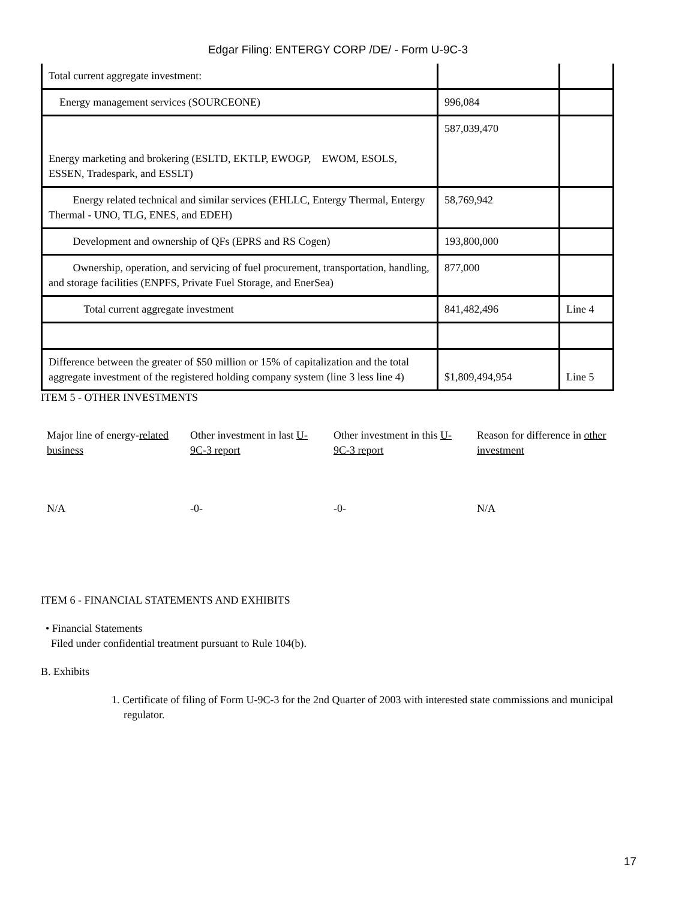Edgar Filing: ENTERGY CORP /DE/ - Form U-9C-3
| Total current aggregate investment: | | |
| Energy management services (SOURCEONE) | 996,084 | |
| Energy marketing and brokering (ESLTD, EKTLP, EWOGP, EWOM, ESOLS, ESSEN, Tradespark, and ESSLT) | 587,039,470 | |
| Energy related technical and similar services (EHLLC, Entergy Thermal, Entergy Thermal - UNO, TLG, ENES, and EDEH) | 58,769,942 | |
| Development and ownership of QFs (EPRS and RS Cogen) | 193,800,000 | |
| Ownership, operation, and servicing of fuel procurement, transportation, handling, and storage facilities (ENPFS, Private Fuel Storage, and EnerSea) | 877,000 | |
| Total current aggregate investment | 841,482,496 | Line 4 |
| Difference between the greater of $50 million or 15% of capitalization and the total aggregate investment of the registered holding company system (line 3 less line 4) | $1,809,494,954 | Line 5 |
ITEM 5 - OTHER INVESTMENTS
| Major line of energy- related business | Other investment in last U-9C-3 report | Other investment in this U-9C-3 report | Reason for difference in other investment |
| N/A | -0- | -0- | N/A |
ITEM 6 - FINANCIAL STATEMENTS AND EXHIBITS
• Financial Statements
Filed under confidential treatment pursuant to Rule 104(b).
B. Exhibits
1. Certificate of filing of Form U-9C-3 for the 2nd Quarter of 2003 with interested state commissions and municipal regulator.
17